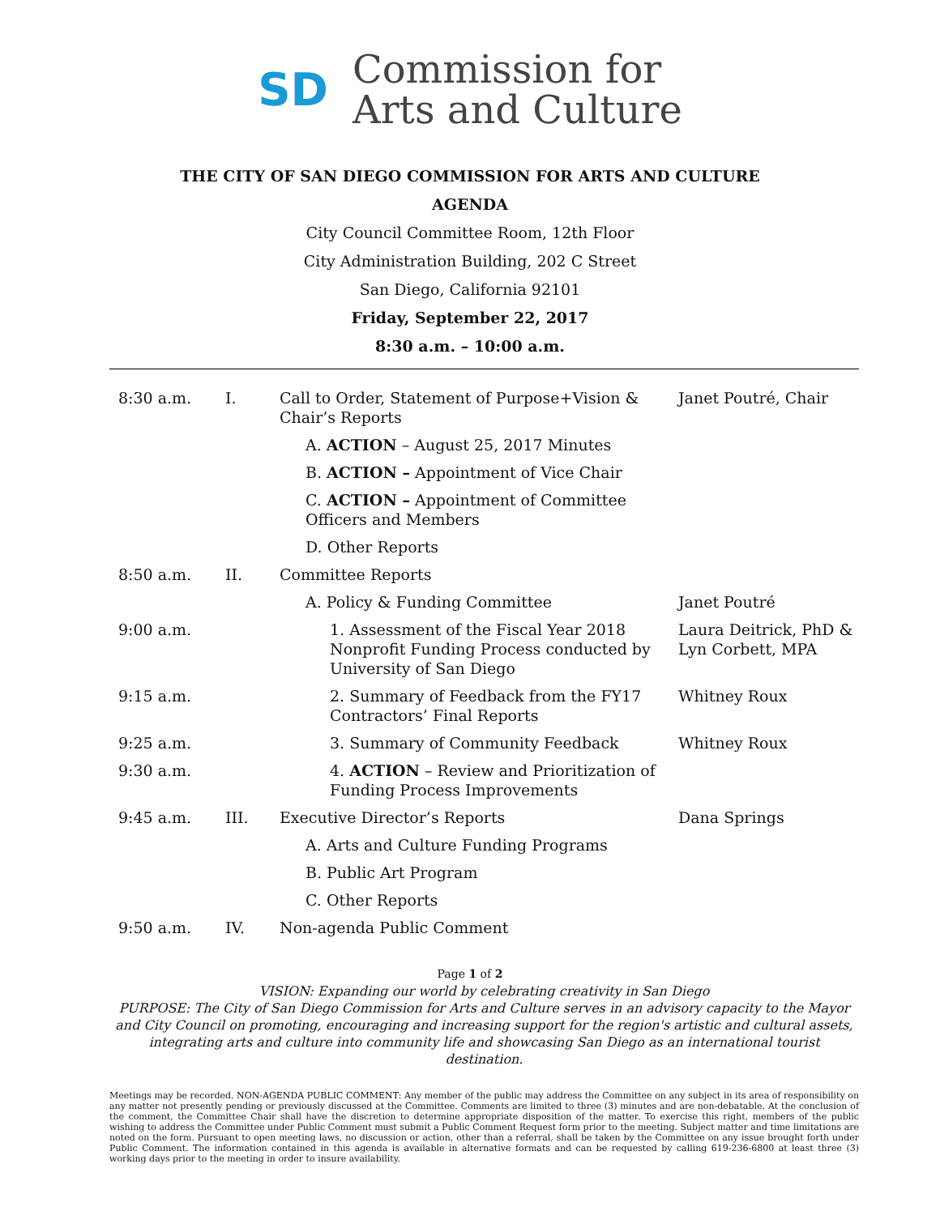SD
Commission for
Arts and Culture
THE CITY OF SAN DIEGO COMMISSION FOR ARTS AND CULTURE
AGENDA
City Council Committee Room, 12th Floor
City Administration Building, 202 C Street
San Diego, California 92101
Friday, September 22, 2017
8:30 a.m. – 10:00 a.m.
| 8:30 a.m. | I. | Call to Order, Statement of Purpose+Vision & Chair’s Reports | Janet Poutré, Chair |
| | | A. ACTION – August 25, 2017 Minutes | |
| | | B. ACTION – Appointment of Vice Chair | |
| | | C. ACTION – Appointment of Committee Officers and Members | |
| | | D. Other Reports | |
| 8:50 a.m. | II. | Committee Reports | |
| | | A. Policy & Funding Committee | Janet Poutré |
| 9:00 a.m. | | 1. Assessment of the Fiscal Year 2018 Nonprofit Funding Process conducted by University of San Diego | Laura Deitrick, PhD & Lyn Corbett, MPA |
| 9:15 a.m. | | 2. Summary of Feedback from the FY17 Contractors’ Final Reports | Whitney Roux |
| 9:25 a.m. | | 3. Summary of Community Feedback | Whitney Roux |
| 9:30 a.m. | | 4. ACTION – Review and Prioritization of Funding Process Improvements | |
| 9:45 a.m. | III. | Executive Director’s Reports | Dana Springs |
| | | A. Arts and Culture Funding Programs | |
| | | B. Public Art Program | |
| | | C. Other Reports | |
| 9:50 a.m. | IV. | Non-agenda Public Comment | |
Page 1 of 2
VISION: Expanding our world by celebrating creativity in San Diego
PURPOSE: The City of San Diego Commission for Arts and Culture serves in an advisory capacity to the Mayor and City Council on promoting, encouraging and increasing support for the region's artistic and cultural assets, integrating arts and culture into community life and showcasing San Diego as an international tourist destination.
Meetings may be recorded. NON-AGENDA PUBLIC COMMENT: Any member of the public may address the Committee on any subject in its area of responsibility on any matter not presently pending or previously discussed at the Committee. Comments are limited to three (3) minutes and are non-debatable. At the conclusion of the comment, the Committee Chair shall have the discretion to determine appropriate disposition of the matter. To exercise this right, members of the public wishing to address the Committee under Public Comment must submit a Public Comment Request form prior to the meeting. Subject matter and time limitations are noted on the form. Pursuant to open meeting laws, no discussion or action, other than a referral, shall be taken by the Committee on any issue brought forth under Public Comment. The information contained in this agenda is available in alternative formats and can be requested by calling 619-236-6800 at least three (3) working days prior to the meeting in order to insure availability.